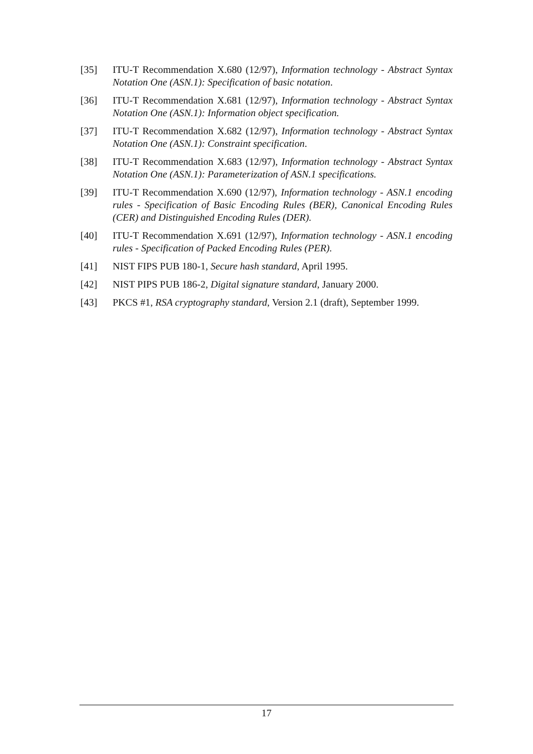[35] ITU-T Recommendation X.680 (12/97), Information technology - Abstract Syntax Notation One (ASN.1): Specification of basic notation.
[36] ITU-T Recommendation X.681 (12/97), Information technology - Abstract Syntax Notation One (ASN.1): Information object specification.
[37] ITU-T Recommendation X.682 (12/97), Information technology - Abstract Syntax Notation One (ASN.1): Constraint specification.
[38] ITU-T Recommendation X.683 (12/97), Information technology - Abstract Syntax Notation One (ASN.1): Parameterization of ASN.1 specifications.
[39] ITU-T Recommendation X.690 (12/97), Information technology - ASN.1 encoding rules - Specification of Basic Encoding Rules (BER), Canonical Encoding Rules (CER) and Distinguished Encoding Rules (DER).
[40] ITU-T Recommendation X.691 (12/97), Information technology - ASN.1 encoding rules - Specification of Packed Encoding Rules (PER).
[41] NIST FIPS PUB 180-1, Secure hash standard, April 1995.
[42] NIST PIPS PUB 186-2, Digital signature standard, January 2000.
[43] PKCS #1, RSA cryptography standard, Version 2.1 (draft), September 1999.
17